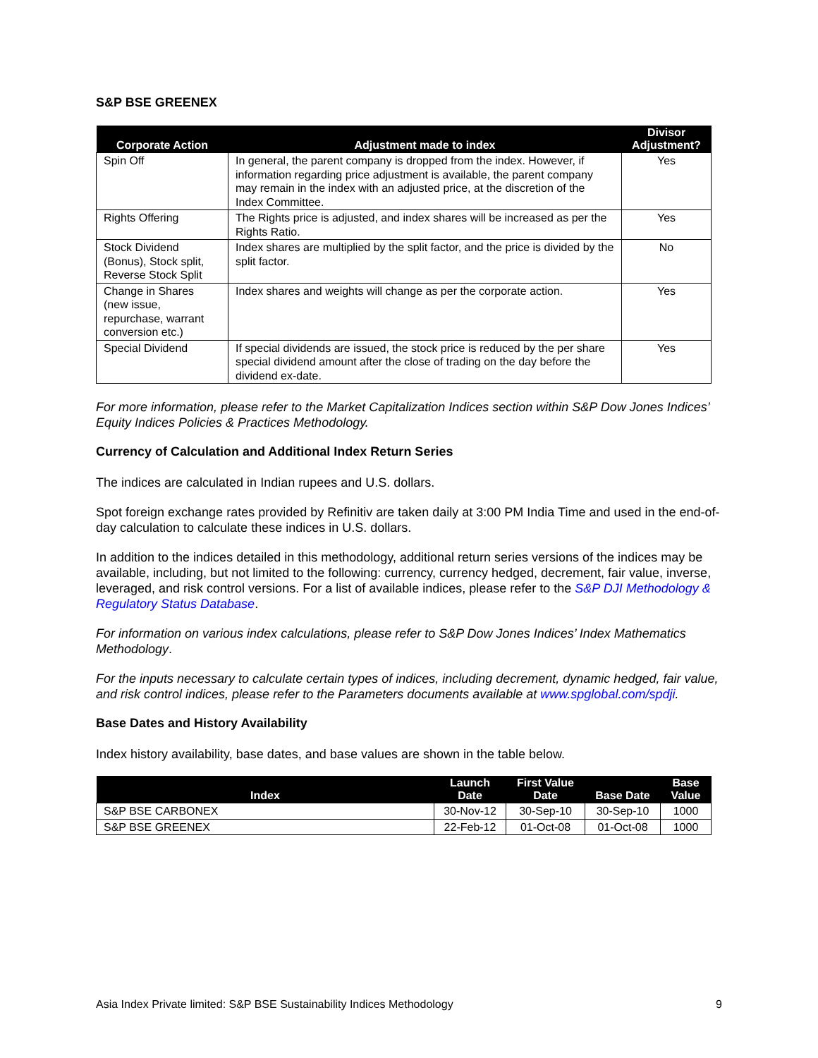S&P BSE GREENEX
| Corporate Action | Adjustment made to index | Divisor Adjustment? |
| --- | --- | --- |
| Spin Off | In general, the parent company is dropped from the index. However, if information regarding price adjustment is available, the parent company may remain in the index with an adjusted price, at the discretion of the Index Committee. | Yes |
| Rights Offering | The Rights price is adjusted, and index shares will be increased as per the Rights Ratio. | Yes |
| Stock Dividend (Bonus), Stock split, Reverse Stock Split | Index shares are multiplied by the split factor, and the price is divided by the split factor. | No |
| Change in Shares (new issue, repurchase, warrant conversion etc.) | Index shares and weights will change as per the corporate action. | Yes |
| Special Dividend | If special dividends are issued, the stock price is reduced by the per share special dividend amount after the close of trading on the day before the dividend ex-date. | Yes |
For more information, please refer to the Market Capitalization Indices section within S&P Dow Jones Indices’ Equity Indices Policies & Practices Methodology.
Currency of Calculation and Additional Index Return Series
The indices are calculated in Indian rupees and U.S. dollars.
Spot foreign exchange rates provided by Refinitiv are taken daily at 3:00 PM India Time and used in the end-of-day calculation to calculate these indices in U.S. dollars.
In addition to the indices detailed in this methodology, additional return series versions of the indices may be available, including, but not limited to the following: currency, currency hedged, decrement, fair value, inverse, leveraged, and risk control versions. For a list of available indices, please refer to the S&P DJI Methodology & Regulatory Status Database.
For information on various index calculations, please refer to S&P Dow Jones Indices’ Index Mathematics Methodology.
For the inputs necessary to calculate certain types of indices, including decrement, dynamic hedged, fair value, and risk control indices, please refer to the Parameters documents available at www.spglobal.com/spdji.
Base Dates and History Availability
Index history availability, base dates, and base values are shown in the table below.
| Index | Launch Date | First Value Date | Base Date | Base Value |
| --- | --- | --- | --- | --- |
| S&P BSE CARBONEX | 30-Nov-12 | 30-Sep-10 | 30-Sep-10 | 1000 |
| S&P BSE GREENEX | 22-Feb-12 | 01-Oct-08 | 01-Oct-08 | 1000 |
Asia Index Private limited: S&P BSE Sustainability Indices Methodology 9